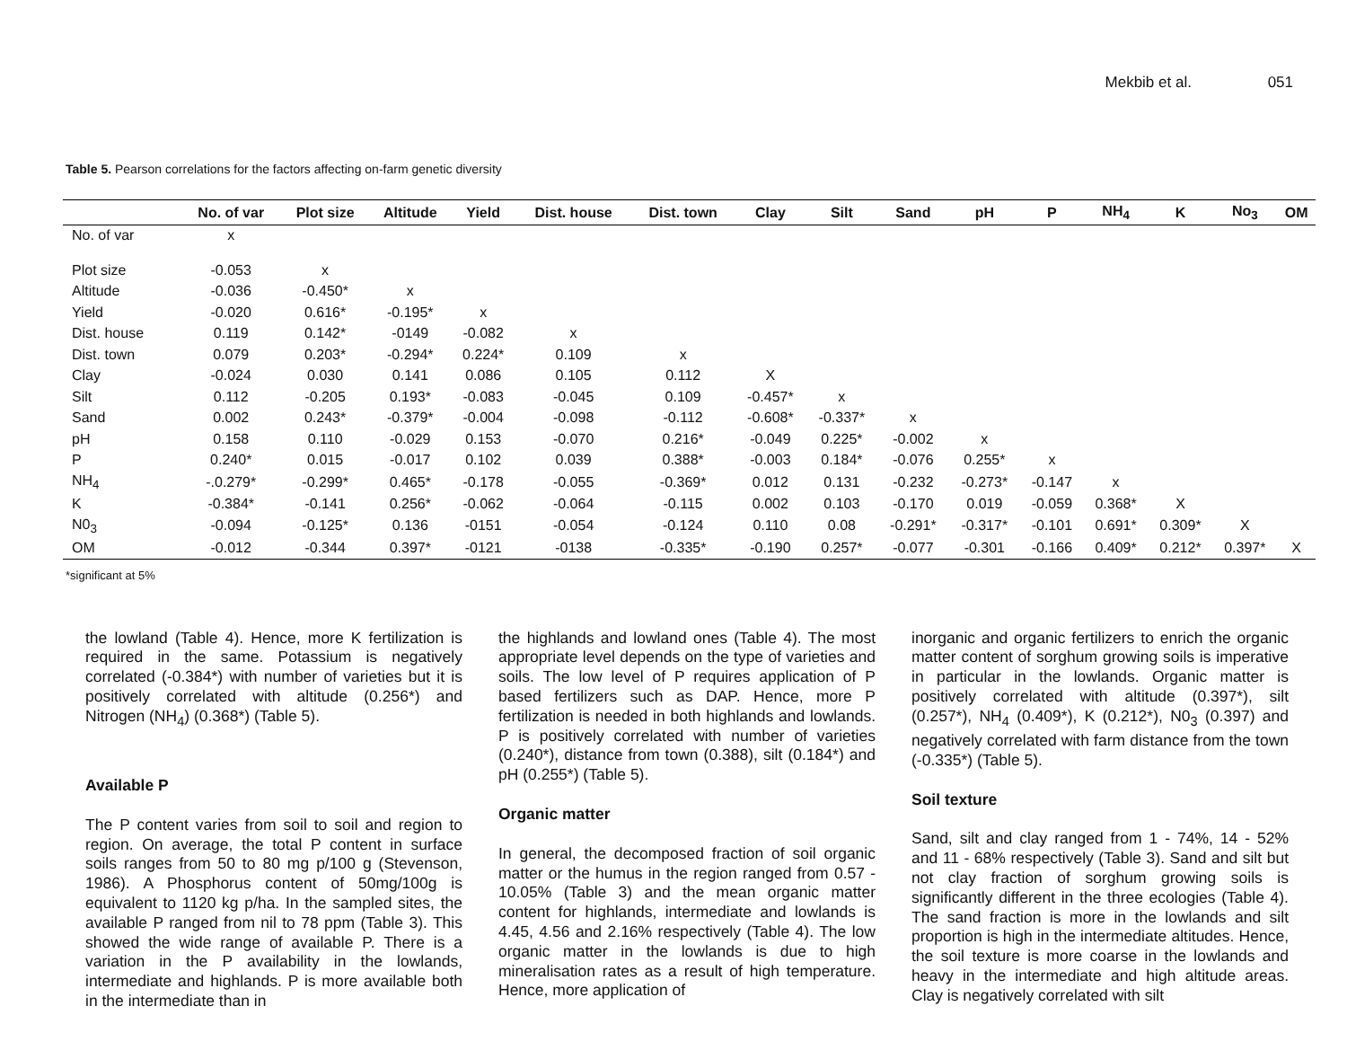Mekbib et al. 051
Table 5. Pearson correlations for the factors affecting on-farm genetic diversity
| | No. of var | Plot size | Altitude | Yield | Dist. house | Dist. town | Clay | Silt | Sand | pH | P | NH<sub>4</sub> | K | No<sub>3</sub> | OM |
| --- | --- | --- | --- | --- | --- | --- | --- | --- | --- | --- | --- | --- | --- | --- | --- |
| No. of var | x | | | | | | | | | | | | | | |
| Plot size | -0.053 | x | | | | | | | | | | | | | |
| Altitude | -0.036 | -0.450* | x | | | | | | | | | | | | |
| Yield | -0.020 | 0.616* | -0.195* | x | | | | | | | | | | | |
| Dist. house | 0.119 | 0.142* | -0149 | -0.082 | x | | | | | | | | | | |
| Dist. town | 0.079 | 0.203* | -0.294* | 0.224* | 0.109 | x | | | | | | | | | |
| Clay | -0.024 | 0.030 | 0.141 | 0.086 | 0.105 | 0.112 | X | | | | | | | | |
| Silt | 0.112 | -0.205 | 0.193* | -0.083 | -0.045 | 0.109 | -0.457* | x | | | | | | | |
| Sand | 0.002 | 0.243* | -0.379* | -0.004 | -0.098 | -0.112 | -0.608* | -0.337* | x | | | | | | |
| pH | 0.158 | 0.110 | -0.029 | 0.153 | -0.070 | 0.216* | -0.049 | 0.225* | -0.002 | x | | | | | |
| P | 0.240* | 0.015 | -0.017 | 0.102 | 0.039 | 0.388* | -0.003 | 0.184* | -0.076 | 0.255* | x | | | | |
| NH<sub>4</sub> | -.0.279* | -0.299* | 0.465* | -0.178 | -0.055 | -0.369* | 0.012 | 0.131 | -0.232 | -0.273* | -0.147 | x | | | |
| K | -0.384* | -0.141 | 0.256* | -0.062 | -0.064 | -0.115 | 0.002 | 0.103 | -0.170 | 0.019 | -0.059 | 0.368* | X | | |
| N0<sub>3</sub> | -0.094 | -0.125* | 0.136 | -0151 | -0.054 | -0.124 | 0.110 | 0.08 | -0.291* | -0.317* | -0.101 | 0.691* | 0.309* | X | |
| OM | -0.012 | -0.344 | 0.397* | -0121 | -0138 | -0.335* | -0.190 | 0.257* | -0.077 | -0.301 | -0.166 | 0.409* | 0.212* | 0.397* | X |
*significant at 5%
the lowland (Table 4). Hence, more K fertilization is required in the same. Potassium is negatively correlated (-0.384*) with number of varieties but it is positively correlated with altitude (0.256*) and Nitrogen (NH<sub>4</sub>) (0.368*) (Table 5).
Available P
The P content varies from soil to soil and region to region. On average, the total P content in surface soils ranges from 50 to 80 mg p/100 g (Stevenson, 1986). A Phosphorus content of 50mg/100g is equivalent to 1120 kg p/ha. In the sampled sites, the available P ranged from nil to 78 ppm (Table 3). This showed the wide range of available P. There is a variation in the P availability in the lowlands, intermediate and highlands. P is more available both in the intermediate than in
the highlands and lowland ones (Table 4). The most appropriate level depends on the type of varieties and soils. The low level of P requires application of P based fertilizers such as DAP. Hence, more P fertilization is needed in both highlands and lowlands. P is positively correlated with number of varieties (0.240*), distance from town (0.388), silt (0.184*) and pH (0.255*) (Table 5).
Organic matter
In general, the decomposed fraction of soil organic matter or the humus in the region ranged from 0.57 - 10.05% (Table 3) and the mean organic matter content for highlands, intermediate and lowlands is 4.45, 4.56 and 2.16% respectively (Table 4). The low organic matter in the lowlands is due to high mineralisation rates as a result of high temperature. Hence, more application of
inorganic and organic fertilizers to enrich the organic matter content of sorghum growing soils is imperative in particular in the lowlands. Organic matter is positively correlated with altitude (0.397*), silt (0.257*), NH<sub>4</sub> (0.409*), K (0.212*), N0<sub>3</sub> (0.397) and negatively correlated with farm distance from the town (-0.335*) (Table 5).
Soil texture
Sand, silt and clay ranged from 1 - 74%, 14 - 52% and 11 - 68% respectively (Table 3). Sand and silt but not clay fraction of sorghum growing soils is significantly different in the three ecologies (Table 4). The sand fraction is more in the lowlands and silt proportion is high in the intermediate altitudes. Hence, the soil texture is more coarse in the lowlands and heavy in the intermediate and high altitude areas. Clay is negatively correlated with silt